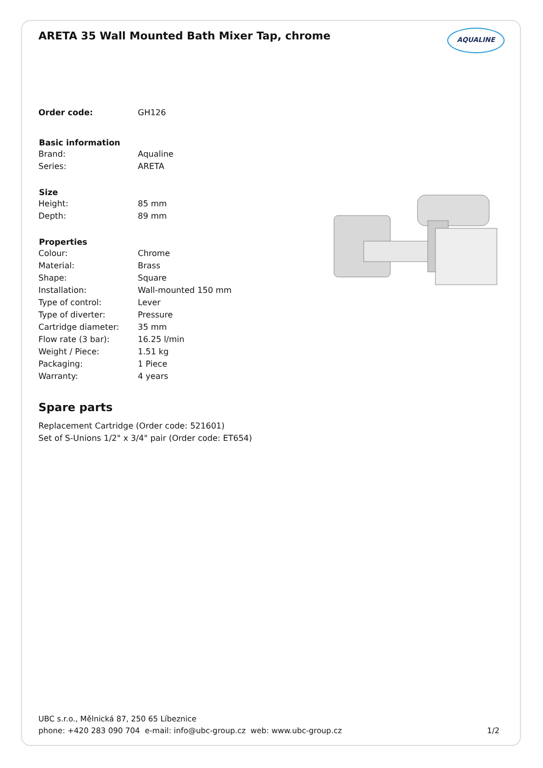ARETA 35 Wall Mounted Bath Mixer Tap, chrome
AQUALINE
| Order code: | GH126 |
| Basic information | |
| Brand: | Aqualine |
| Series: | ARETA |
| Size | |
| Height: | 85 mm |
| Depth: | 89 mm |
| Properties | |
| Colour: | Chrome |
| Material: | Brass |
| Shape: | Square |
| Installation: | Wall-mounted 150 mm |
| Type of control: | Lever |
| Type of diverter: | Pressure |
| Cartridge diameter: | 35 mm |
| Flow rate (3 bar): | 16.25 l/min |
| Weight / Piece: | 1.51 kg |
| Packaging: | 1 Piece |
| Warranty: | 4 years |
Spare parts
Replacement Cartridge (Order code: 521601)
Set of S-Unions 1/2" x 3/4" pair (Order code: ET654)
UBC s.r.o., Mělnická 87, 250 65 Líbeznice
phone: +420 283 090 704 e-mail: info@ubc-group.cz web: www.ubc-group.cz 1/2